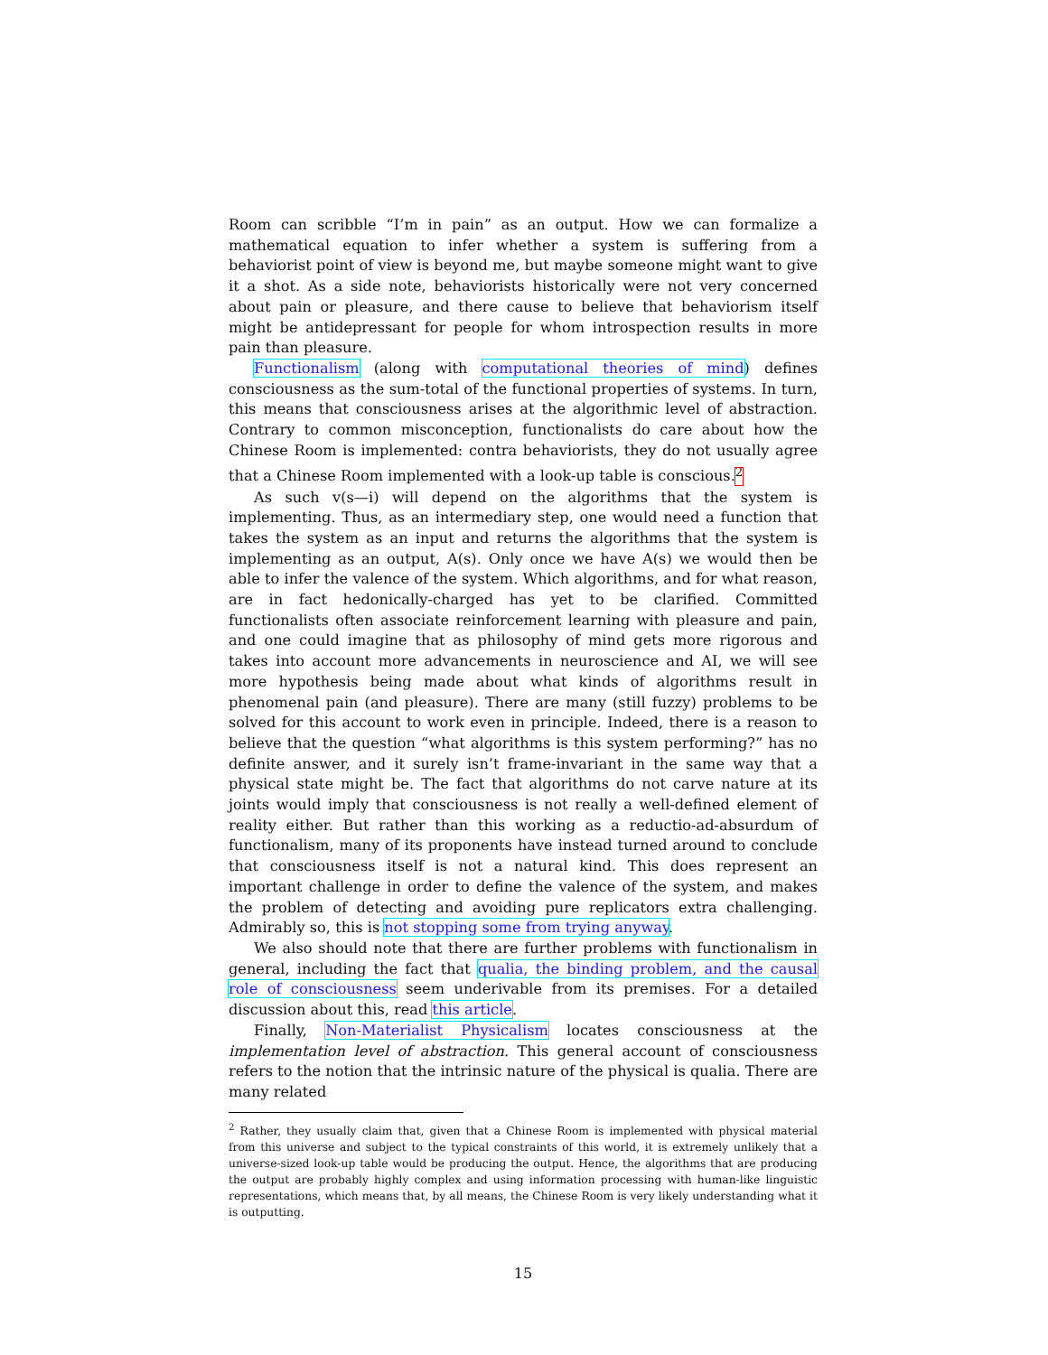Room can scribble “I’m in pain” as an output. How we can formalize a mathematical equation to infer whether a system is suffering from a behaviorist point of view is beyond me, but maybe someone might want to give it a shot. As a side note, behaviorists historically were not very concerned about pain or pleasure, and there cause to believe that behaviorism itself might be antidepressant for people for whom introspection results in more pain than pleasure.
Functionalism (along with computational theories of mind) defines consciousness as the sum-total of the functional properties of systems. In turn, this means that consciousness arises at the algorithmic level of abstraction. Contrary to common misconception, functionalists do care about how the Chinese Room is implemented: contra behaviorists, they do not usually agree that a Chinese Room implemented with a look-up table is conscious.<sup>2</sup>
As such v(s—i) will depend on the algorithms that the system is implementing. Thus, as an intermediary step, one would need a function that takes the system as an input and returns the algorithms that the system is implementing as an output, A(s). Only once we have A(s) we would then be able to infer the valence of the system. Which algorithms, and for what reason, are in fact hedonically-charged has yet to be clarified. Committed functionalists often associate reinforcement learning with pleasure and pain, and one could imagine that as philosophy of mind gets more rigorous and takes into account more advancements in neuroscience and AI, we will see more hypothesis being made about what kinds of algorithms result in phenomenal pain (and pleasure). There are many (still fuzzy) problems to be solved for this account to work even in principle. Indeed, there is a reason to believe that the question “what algorithms is this system performing?” has no definite answer, and it surely isn’t frame-invariant in the same way that a physical state might be. The fact that algorithms do not carve nature at its joints would imply that consciousness is not really a well-defined element of reality either. But rather than this working as a reductio-ad-absurdum of functionalism, many of its proponents have instead turned around to conclude that consciousness itself is not a natural kind. This does represent an important challenge in order to define the valence of the system, and makes the problem of detecting and avoiding pure replicators extra challenging. Admirably so, this is not stopping some from trying anyway.
We also should note that there are further problems with functionalism in general, including the fact that qualia, the binding problem, and the causal role of consciousness seem underivable from its premises. For a detailed discussion about this, read this article.
Finally, Non-Materialist Physicalism locates consciousness at the implementation level of abstraction. This general account of consciousness refers to the notion that the intrinsic nature of the physical is qualia. There are many related
<sup>2</sup> Rather, they usually claim that, given that a Chinese Room is implemented with physical material from this universe and subject to the typical constraints of this world, it is extremely unlikely that a universe-sized look-up table would be producing the output. Hence, the algorithms that are producing the output are probably highly complex and using information processing with human-like linguistic representations, which means that, by all means, the Chinese Room is very likely understanding what it is outputting.
15